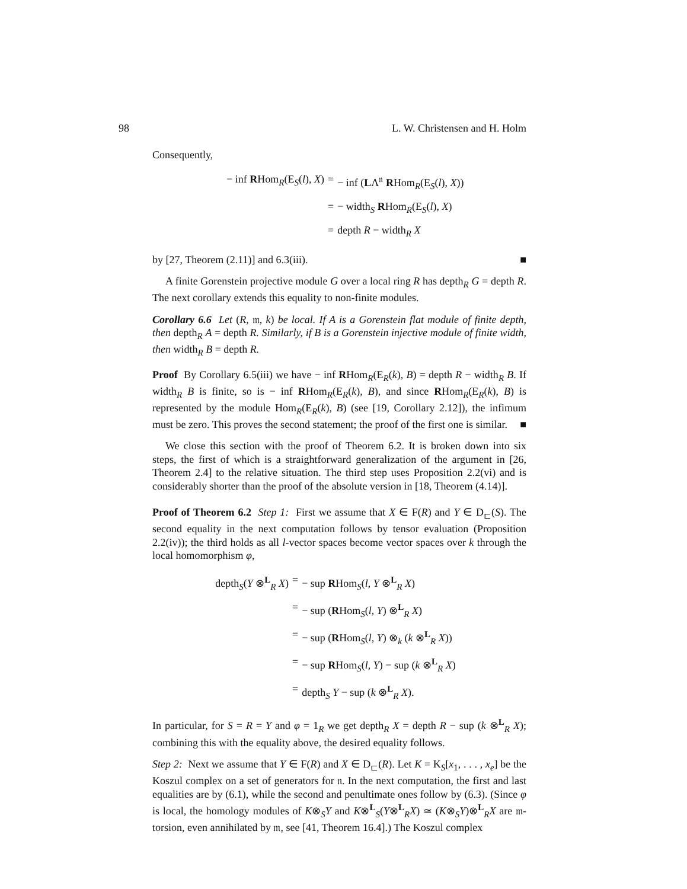98 L. W. Christensen and H. Holm
Consequently,
− inf RHom<sub>R</sub>(E<sub>S</sub>(l), X)
=
− inf (LΛ<sup>𝔫</sup> RHom<sub>R</sub>(E<sub>S</sub>(l), X))
=
− width<sub>S</sub> RHom<sub>R</sub>(E<sub>S</sub>(l), X)
=
depth R − width<sub>R</sub> X
by [27, Theorem (2.11)] and 6.3(iii). ■
A finite Gorenstein projective module G over a local ring R has depth<sub>R</sub> G = depth R. The next corollary extends this equality to non-finite modules.
Corollary 6.6 Let (R, 𝔪, k) be local. If A is a Gorenstein flat module of finite depth, then depth<sub>R</sub> A = depth R. Similarly, if B is a Gorenstein injective module of finite width, then width<sub>R</sub> B = depth R.
Proof By Corollary 6.5(iii) we have − inf RHom<sub>R</sub>(E<sub>R</sub>(k), B) = depth R − width<sub>R</sub> B. If width<sub>R</sub> B is finite, so is − inf RHom<sub>R</sub>(E<sub>R</sub>(k), B), and since RHom<sub>R</sub>(E<sub>R</sub>(k), B) is represented by the module Hom<sub>R</sub>(E<sub>R</sub>(k), B) (see [19, Corollary 2.12]), the infimum must be zero. This proves the second statement; the proof of the first one is similar. ■
We close this section with the proof of Theorem 6.2. It is broken down into six steps, the first of which is a straightforward generalization of the argument in [26, Theorem 2.4] to the relative situation. The third step uses Proposition 2.2(vi) and is considerably shorter than the proof of the absolute version in [18, Theorem (4.14)].
Proof of Theorem 6.2 Step 1: First we assume that X ∈ F(R) and Y ∈ D<sub>⊏</sub>(S). The second equality in the next computation follows by tensor evaluation (Proposition 2.2(iv)); the third holds as all l-vector spaces become vector spaces over k through the local homomorphism φ,
depth<sub>S</sub>(Y ⊗<sup>L</sup><sub>R</sub> X)
=
− sup RHom<sub>S</sub>(l, Y ⊗<sup>L</sup><sub>R</sub> X)
=
− sup (RHom<sub>S</sub>(l, Y) ⊗<sup>L</sup><sub>R</sub> X)
=
− sup (RHom<sub>S</sub>(l, Y) ⊗<sub>k</sub> (k ⊗<sup>L</sup><sub>R</sub> X))
=
− sup RHom<sub>S</sub>(l, Y) − sup (k ⊗<sup>L</sup><sub>R</sub> X)
=
depth<sub>S</sub> Y − sup (k ⊗<sup>L</sup><sub>R</sub> X).
In particular, for S = R = Y and φ = 1<sub>R</sub> we get depth<sub>R</sub> X = depth R − sup (k ⊗<sup>L</sup><sub>R</sub> X); combining this with the equality above, the desired equality follows.
Step 2: Next we assume that Y ∈ F(R) and X ∈ D<sub>⊏</sub>(R). Let K = K<sub>S</sub>[x<sub>1</sub>, . . . , x<sub>e</sub>] be the Koszul complex on a set of generators for 𝔫. In the next computation, the first and last equalities are by (6.1), while the second and penultimate ones follow by (6.3). (Since φ is local, the homology modules of K⊗<sub>S</sub>Y and K⊗<sup>L</sup><sub>S</sub>(Y⊗<sup>L</sup><sub>R</sub>X) ≃ (K⊗<sub>S</sub>Y)⊗<sup>L</sup><sub>R</sub>X are 𝔪-torsion, even annihilated by 𝔪, see [41, Theorem 16.4].) The Koszul complex